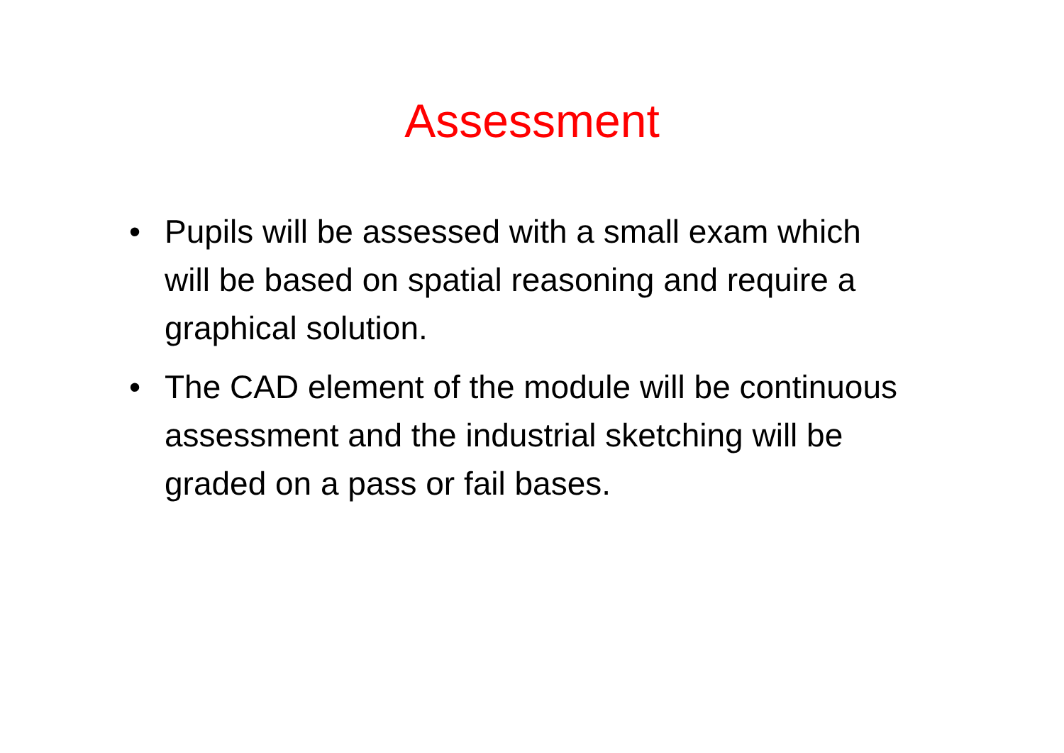Assessment
• Pupils will be assessed with a small exam which will be based on spatial reasoning and require a graphical solution.
• The CAD element of the module will be continuous assessment and the industrial sketching will be graded on a pass or fail bases.